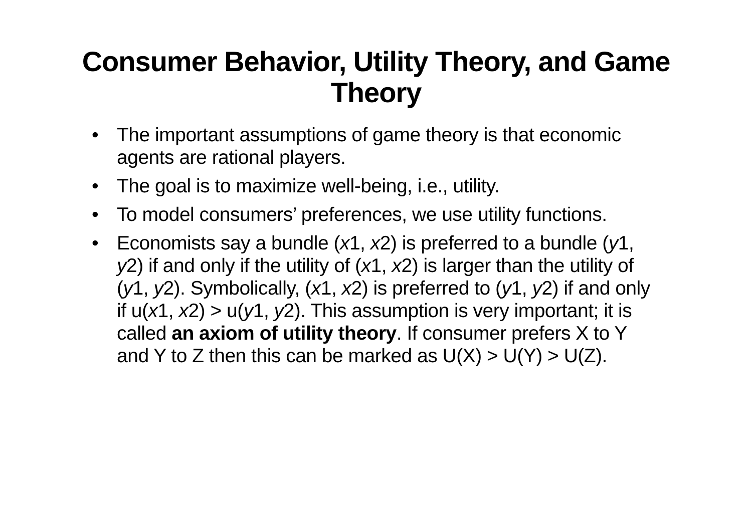Consumer Behavior, Utility Theory, and Game Theory
• The important assumptions of game theory is that economic agents are rational players.
• The goal is to maximize well-being, i.e., utility.
• To model consumers’ preferences, we use utility functions.
• Economists say a bundle (x1, x2) is preferred to a bundle (y1, y2) if and only if the utility of (x1, x2) is larger than the utility of (y1, y2). Symbolically, (x1, x2) is preferred to (y1, y2) if and only if u(x1, x2) > u(y1, y2). This assumption is very important; it is called an axiom of utility theory. If consumer prefers X to Y and Y to Z then this can be marked as U(X) > U(Y) > U(Z).